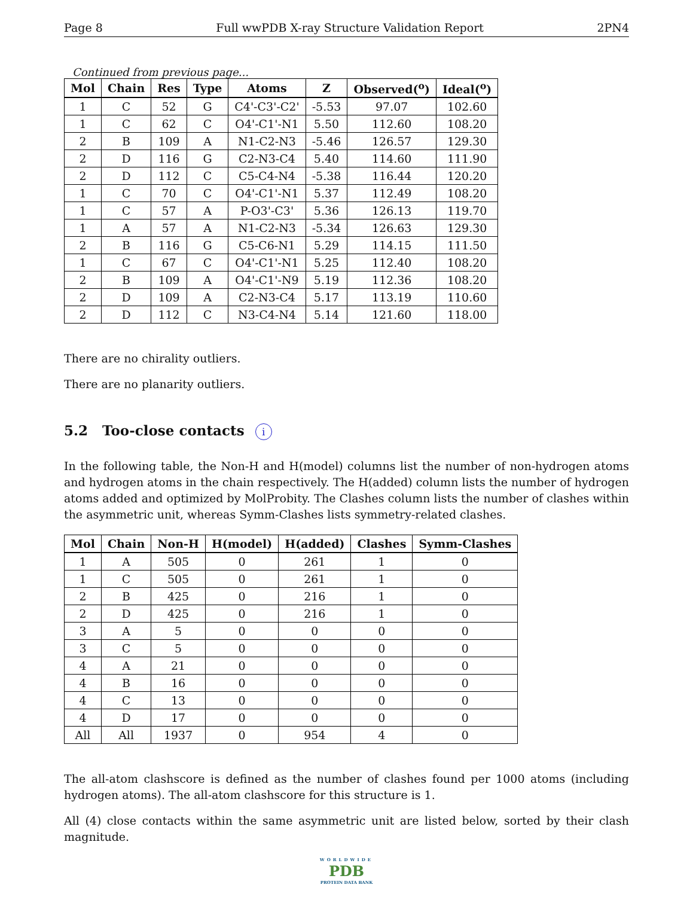Page 8 Full wwPDB X-ray Structure Validation Report 2PN4
Continued from previous page...
| Mol | Chain | Res | Type | Atoms | Z | Observed(<sup>o</sup>) | Ideal(<sup>o</sup>) |
| --- | --- | --- | --- | --- | --- | --- | --- |
| 1 | C | 52 | G | C4'-C3'-C2' | -5.53 | 97.07 | 102.60 |
| 1 | C | 62 | C | O4'-C1'-N1 | 5.50 | 112.60 | 108.20 |
| 2 | B | 109 | A | N1-C2-N3 | -5.46 | 126.57 | 129.30 |
| 2 | D | 116 | G | C2-N3-C4 | 5.40 | 114.60 | 111.90 |
| 2 | D | 112 | C | C5-C4-N4 | -5.38 | 116.44 | 120.20 |
| 1 | C | 70 | C | O4'-C1'-N1 | 5.37 | 112.49 | 108.20 |
| 1 | C | 57 | A | P-O3'-C3' | 5.36 | 126.13 | 119.70 |
| 1 | A | 57 | A | N1-C2-N3 | -5.34 | 126.63 | 129.30 |
| 2 | B | 116 | G | C5-C6-N1 | 5.29 | 114.15 | 111.50 |
| 1 | C | 67 | C | O4'-C1'-N1 | 5.25 | 112.40 | 108.20 |
| 2 | B | 109 | A | O4'-C1'-N9 | 5.19 | 112.36 | 108.20 |
| 2 | D | 109 | A | C2-N3-C4 | 5.17 | 113.19 | 110.60 |
| 2 | D | 112 | C | N3-C4-N4 | 5.14 | 121.60 | 118.00 |
There are no chirality outliers.
There are no planarity outliers.
5.2 Too-close contacts i
In the following table, the Non-H and H(model) columns list the number of non-hydrogen atoms and hydrogen atoms in the chain respectively. The H(added) column lists the number of hydrogen atoms added and optimized by MolProbity. The Clashes column lists the number of clashes within the asymmetric unit, whereas Symm-Clashes lists symmetry-related clashes.
| Mol | Chain | Non-H | H(model) | H(added) | Clashes | Symm-Clashes |
| --- | --- | --- | --- | --- | --- | --- |
| 1 | A | 505 | 0 | 261 | 1 | 0 |
| 1 | C | 505 | 0 | 261 | 1 | 0 |
| 2 | B | 425 | 0 | 216 | 1 | 0 |
| 2 | D | 425 | 0 | 216 | 1 | 0 |
| 3 | A | 5 | 0 | 0 | 0 | 0 |
| 3 | C | 5 | 0 | 0 | 0 | 0 |
| 4 | A | 21 | 0 | 0 | 0 | 0 |
| 4 | B | 16 | 0 | 0 | 0 | 0 |
| 4 | C | 13 | 0 | 0 | 0 | 0 |
| 4 | D | 17 | 0 | 0 | 0 | 0 |
| All | All | 1937 | 0 | 954 | 4 | 0 |
The all-atom clashscore is defined as the number of clashes found per 1000 atoms (including hydrogen atoms). The all-atom clashscore for this structure is 1.
All (4) close contacts within the same asymmetric unit are listed below, sorted by their clash magnitude.
WORLDWIDE
PDB
PROTEIN DATA BANK